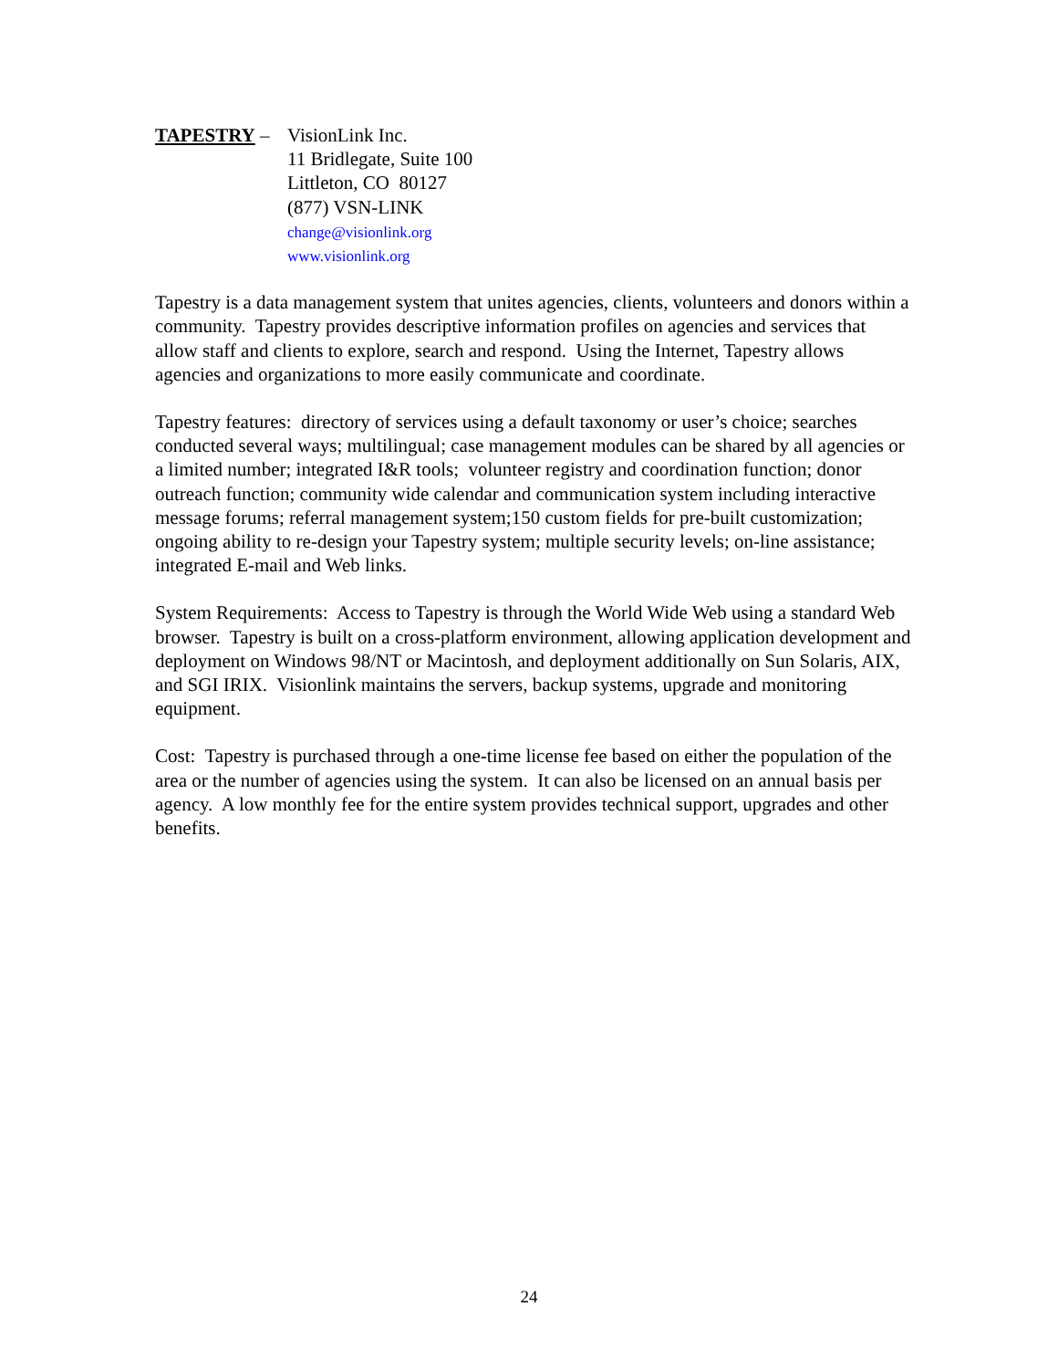TAPESTRY – VisionLink Inc.
11 Bridlegate, Suite 100
Littleton, CO 80127
(877) VSN-LINK
change@visionlink.org
www.visionlink.org
Tapestry is a data management system that unites agencies, clients, volunteers and donors within a community. Tapestry provides descriptive information profiles on agencies and services that allow staff and clients to explore, search and respond. Using the Internet, Tapestry allows agencies and organizations to more easily communicate and coordinate.
Tapestry features: directory of services using a default taxonomy or user’s choice; searches conducted several ways; multilingual; case management modules can be shared by all agencies or a limited number; integrated I&R tools; volunteer registry and coordination function; donor outreach function; community wide calendar and communication system including interactive message forums; referral management system;150 custom fields for pre-built customization; ongoing ability to re-design your Tapestry system; multiple security levels; on-line assistance; integrated E-mail and Web links.
System Requirements: Access to Tapestry is through the World Wide Web using a standard Web browser. Tapestry is built on a cross-platform environment, allowing application development and deployment on Windows 98/NT or Macintosh, and deployment additionally on Sun Solaris, AIX, and SGI IRIX. Visionlink maintains the servers, backup systems, upgrade and monitoring equipment.
Cost: Tapestry is purchased through a one-time license fee based on either the population of the area or the number of agencies using the system. It can also be licensed on an annual basis per agency. A low monthly fee for the entire system provides technical support, upgrades and other benefits.
24